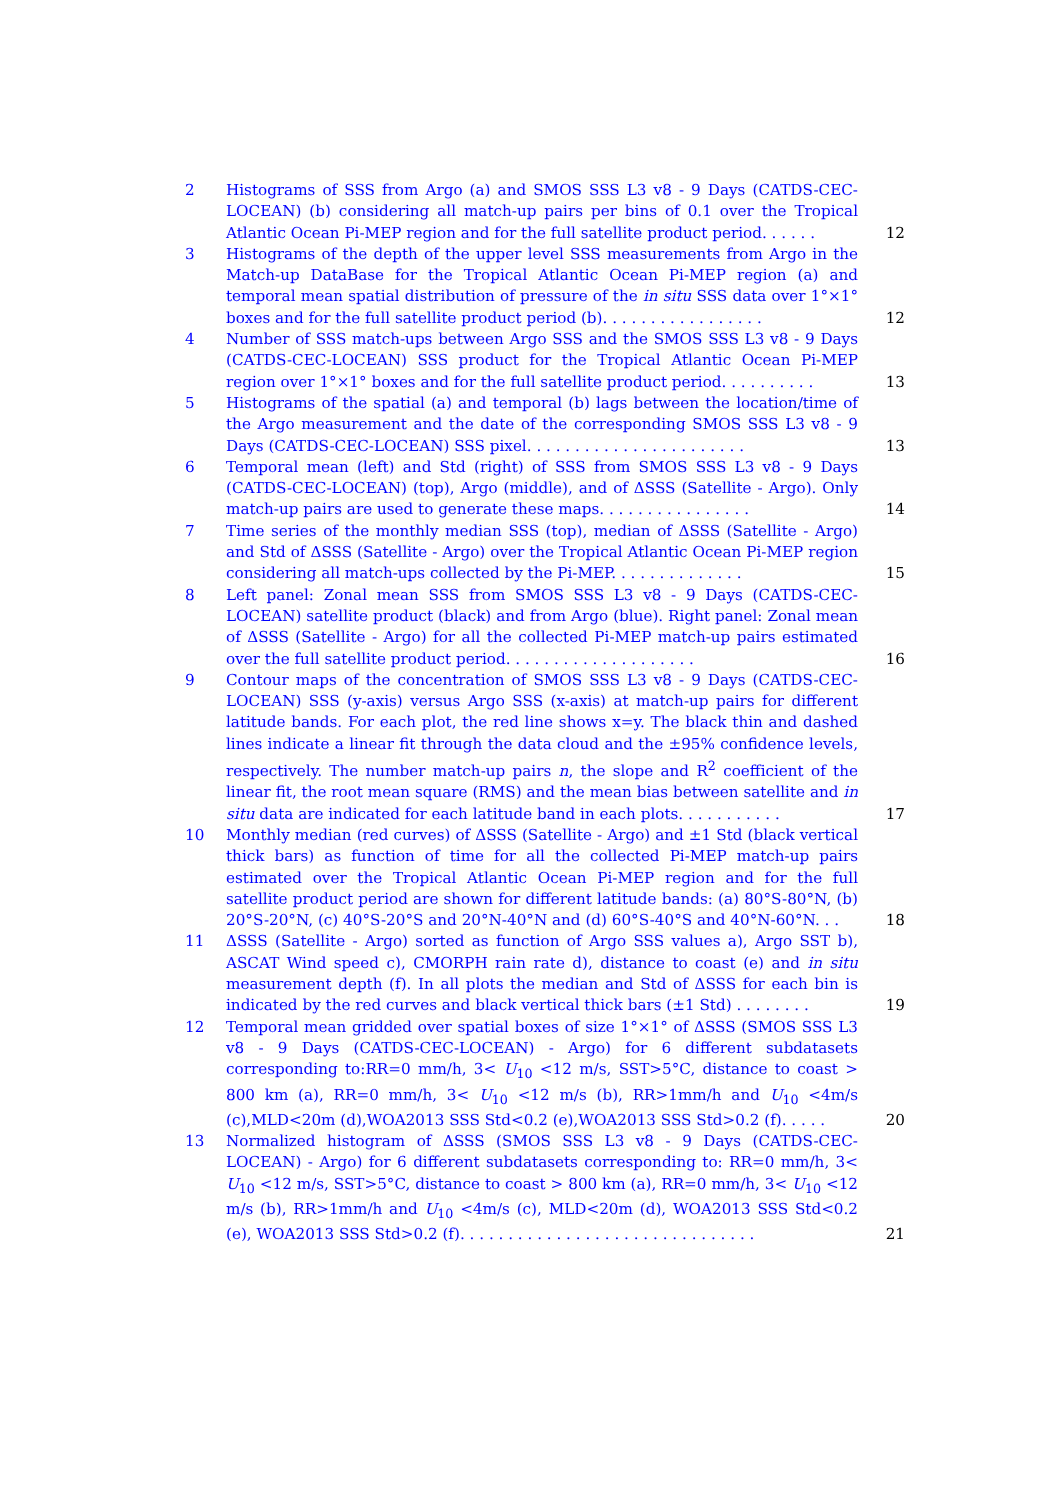2 Histograms of SSS from Argo (a) and SMOS SSS L3 v8 - 9 Days (CATDS-CEC-LOCEAN) (b) considering all match-up pairs per bins of 0.1 over the Tropical Atlantic Ocean Pi-MEP region and for the full satellite product period. . . . . . 12
3 Histograms of the depth of the upper level SSS measurements from Argo in the Match-up DataBase for the Tropical Atlantic Ocean Pi-MEP region (a) and temporal mean spatial distribution of pressure of the in situ SSS data over 1°×1° boxes and for the full satellite product period (b). . . . . . . . . . . . . . . . . 12
4 Number of SSS match-ups between Argo SSS and the SMOS SSS L3 v8 - 9 Days (CATDS-CEC-LOCEAN) SSS product for the Tropical Atlantic Ocean Pi-MEP region over 1°×1° boxes and for the full satellite product period. . . . . . . . . . 13
5 Histograms of the spatial (a) and temporal (b) lags between the location/time of the Argo measurement and the date of the corresponding SMOS SSS L3 v8 - 9 Days (CATDS-CEC-LOCEAN) SSS pixel. . . . . . . . . . . . . . . . . . . . . . . 13
6 Temporal mean (left) and Std (right) of SSS from SMOS SSS L3 v8 - 9 Days (CATDS-CEC-LOCEAN) (top), Argo (middle), and of ΔSSS (Satellite - Argo). Only match-up pairs are used to generate these maps. . . . . . . . . . . . . . . . 14
7 Time series of the monthly median SSS (top), median of ΔSSS (Satellite - Argo) and Std of ΔSSS (Satellite - Argo) over the Tropical Atlantic Ocean Pi-MEP region considering all match-ups collected by the Pi-MEP. . . . . . . . . . . . . . 15
8 Left panel: Zonal mean SSS from SMOS SSS L3 v8 - 9 Days (CATDS-CEC-LOCEAN) satellite product (black) and from Argo (blue). Right panel: Zonal mean of ΔSSS (Satellite - Argo) for all the collected Pi-MEP match-up pairs estimated over the full satellite product period. . . . . . . . . . . . . . . . . . . . 16
9 Contour maps of the concentration of SMOS SSS L3 v8 - 9 Days (CATDS-CEC-LOCEAN) SSS (y-axis) versus Argo SSS (x-axis) at match-up pairs for different latitude bands. For each plot, the red line shows x=y. The black thin and dashed lines indicate a linear fit through the data cloud and the ±95% confidence levels, respectively. The number match-up pairs n, the slope and R<sup>2</sup> coefficient of the linear fit, the root mean square (RMS) and the mean bias between satellite and in situ data are indicated for each latitude band in each plots. . . . . . . . . . . 17
10 Monthly median (red curves) of ΔSSS (Satellite - Argo) and ±1 Std (black vertical thick bars) as function of time for all the collected Pi-MEP match-up pairs estimated over the Tropical Atlantic Ocean Pi-MEP region and for the full satellite product period are shown for different latitude bands: (a) 80°S-80°N, (b) 20°S-20°N, (c) 40°S-20°S and 20°N-40°N and (d) 60°S-40°S and 40°N-60°N. . . 18
11 ΔSSS (Satellite - Argo) sorted as function of Argo SSS values a), Argo SST b), ASCAT Wind speed c), CMORPH rain rate d), distance to coast (e) and in situ measurement depth (f). In all plots the median and Std of ΔSSS for each bin is indicated by the red curves and black vertical thick bars (±1 Std) . . . . . . . . 19
12 Temporal mean gridded over spatial boxes of size 1°×1° of ΔSSS (SMOS SSS L3 v8 - 9 Days (CATDS-CEC-LOCEAN) - Argo) for 6 different subdatasets corresponding to:RR=0 mm/h, 3< U<sub>10</sub> <12 m/s, SST>5°C, distance to coast > 800 km (a), RR=0 mm/h, 3< U<sub>10</sub> <12 m/s (b), RR>1mm/h and U<sub>10</sub> <4m/s (c),MLD<20m (d),WOA2013 SSS Std<0.2 (e),WOA2013 SSS Std>0.2 (f). . . . . 20
13 Normalized histogram of ΔSSS (SMOS SSS L3 v8 - 9 Days (CATDS-CEC-LOCEAN) - Argo) for 6 different subdatasets corresponding to: RR=0 mm/h, 3< U<sub>10</sub> <12 m/s, SST>5°C, distance to coast > 800 km (a), RR=0 mm/h, 3< U<sub>10</sub> <12 m/s (b), RR>1mm/h and U<sub>10</sub> <4m/s (c), MLD<20m (d), WOA2013 SSS Std<0.2 (e), WOA2013 SSS Std>0.2 (f). . . . . . . . . . . . . . . . . . . . . . . . . . . . . . . 21